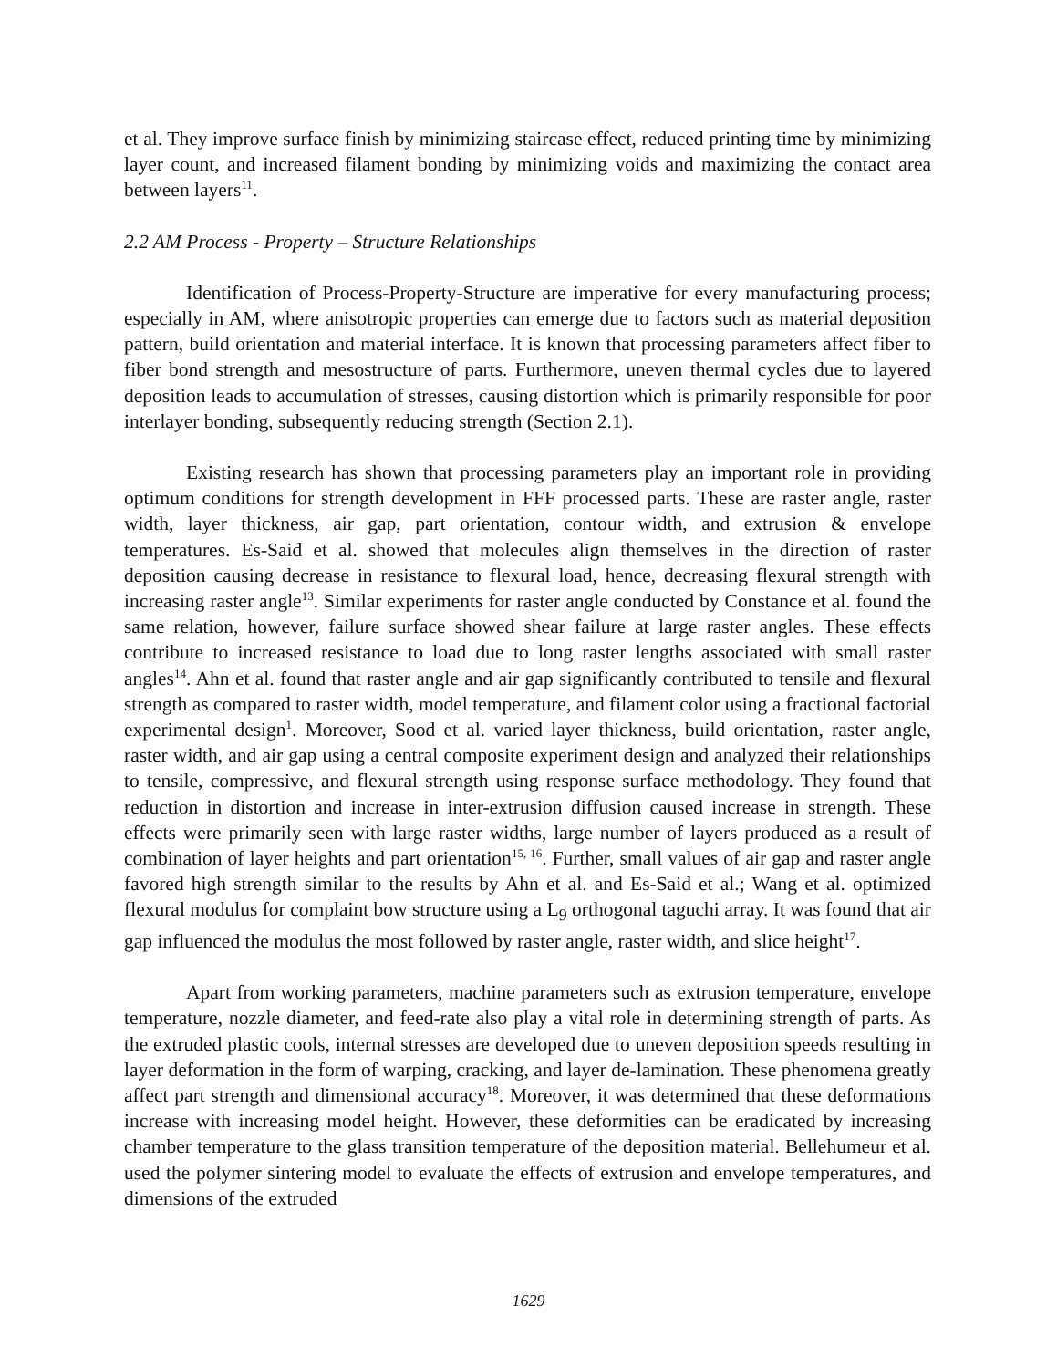et al. They improve surface finish by minimizing staircase effect, reduced printing time by minimizing layer count, and increased filament bonding by minimizing voids and maximizing the contact area between layers<sup>11</sup>.
2.2 AM Process - Property – Structure Relationships
Identification of Process-Property-Structure are imperative for every manufacturing process; especially in AM, where anisotropic properties can emerge due to factors such as material deposition pattern, build orientation and material interface. It is known that processing parameters affect fiber to fiber bond strength and mesostructure of parts. Furthermore, uneven thermal cycles due to layered deposition leads to accumulation of stresses, causing distortion which is primarily responsible for poor interlayer bonding, subsequently reducing strength (Section 2.1).
Existing research has shown that processing parameters play an important role in providing optimum conditions for strength development in FFF processed parts. These are raster angle, raster width, layer thickness, air gap, part orientation, contour width, and extrusion & envelope temperatures. Es-Said et al. showed that molecules align themselves in the direction of raster deposition causing decrease in resistance to flexural load, hence, decreasing flexural strength with increasing raster angle<sup>13</sup>. Similar experiments for raster angle conducted by Constance et al. found the same relation, however, failure surface showed shear failure at large raster angles. These effects contribute to increased resistance to load due to long raster lengths associated with small raster angles<sup>14</sup>. Ahn et al. found that raster angle and air gap significantly contributed to tensile and flexural strength as compared to raster width, model temperature, and filament color using a fractional factorial experimental design<sup>1</sup>. Moreover, Sood et al. varied layer thickness, build orientation, raster angle, raster width, and air gap using a central composite experiment design and analyzed their relationships to tensile, compressive, and flexural strength using response surface methodology. They found that reduction in distortion and increase in inter-extrusion diffusion caused increase in strength. These effects were primarily seen with large raster widths, large number of layers produced as a result of combination of layer heights and part orientation<sup>15, 16</sup>. Further, small values of air gap and raster angle favored high strength similar to the results by Ahn et al. and Es-Said et al.; Wang et al. optimized flexural modulus for complaint bow structure using a L<sub>9</sub> orthogonal taguchi array. It was found that air gap influenced the modulus the most followed by raster angle, raster width, and slice height<sup>17</sup>.
Apart from working parameters, machine parameters such as extrusion temperature, envelope temperature, nozzle diameter, and feed-rate also play a vital role in determining strength of parts. As the extruded plastic cools, internal stresses are developed due to uneven deposition speeds resulting in layer deformation in the form of warping, cracking, and layer de-lamination. These phenomena greatly affect part strength and dimensional accuracy<sup>18</sup>. Moreover, it was determined that these deformations increase with increasing model height. However, these deformities can be eradicated by increasing chamber temperature to the glass transition temperature of the deposition material. Bellehumeur et al. used the polymer sintering model to evaluate the effects of extrusion and envelope temperatures, and dimensions of the extruded
1629